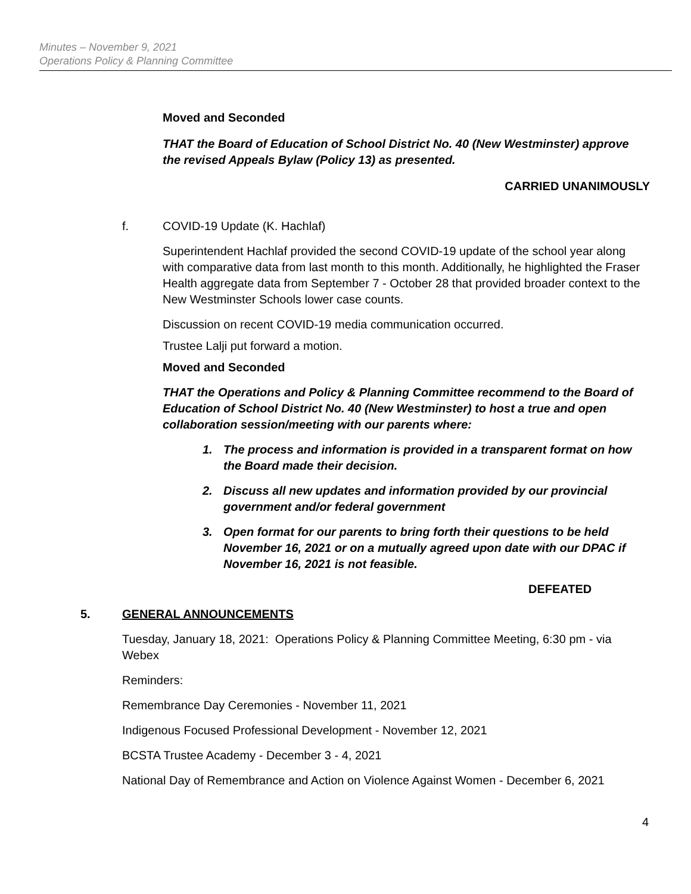Minutes – November 9, 2021
Operations Policy & Planning Committee
Moved and Seconded
THAT the Board of Education of School District No. 40 (New Westminster) approve the revised Appeals Bylaw (Policy 13) as presented.
CARRIED UNANIMOUSLY
f. COVID-19 Update (K. Hachlaf)
Superintendent Hachlaf provided the second COVID-19 update of the school year along with comparative data from last month to this month. Additionally, he highlighted the Fraser Health aggregate data from September 7 - October 28 that provided broader context to the New Westminster Schools lower case counts.
Discussion on recent COVID-19 media communication occurred.
Trustee Lalji put forward a motion.
Moved and Seconded
THAT the Operations and Policy & Planning Committee recommend to the Board of Education of School District No. 40 (New Westminster) to host a true and open collaboration session/meeting with our parents where:
1. The process and information is provided in a transparent format on how the Board made their decision.
2. Discuss all new updates and information provided by our provincial government and/or federal government
3. Open format for our parents to bring forth their questions to be held November 16, 2021 or on a mutually agreed upon date with our DPAC if November 16, 2021 is not feasible.
DEFEATED
5. GENERAL ANNOUNCEMENTS
Tuesday, January 18, 2021: Operations Policy & Planning Committee Meeting, 6:30 pm - via Webex
Reminders:
Remembrance Day Ceremonies - November 11, 2021
Indigenous Focused Professional Development - November 12, 2021
BCSTA Trustee Academy - December 3 - 4, 2021
National Day of Remembrance and Action on Violence Against Women - December 6, 2021
4